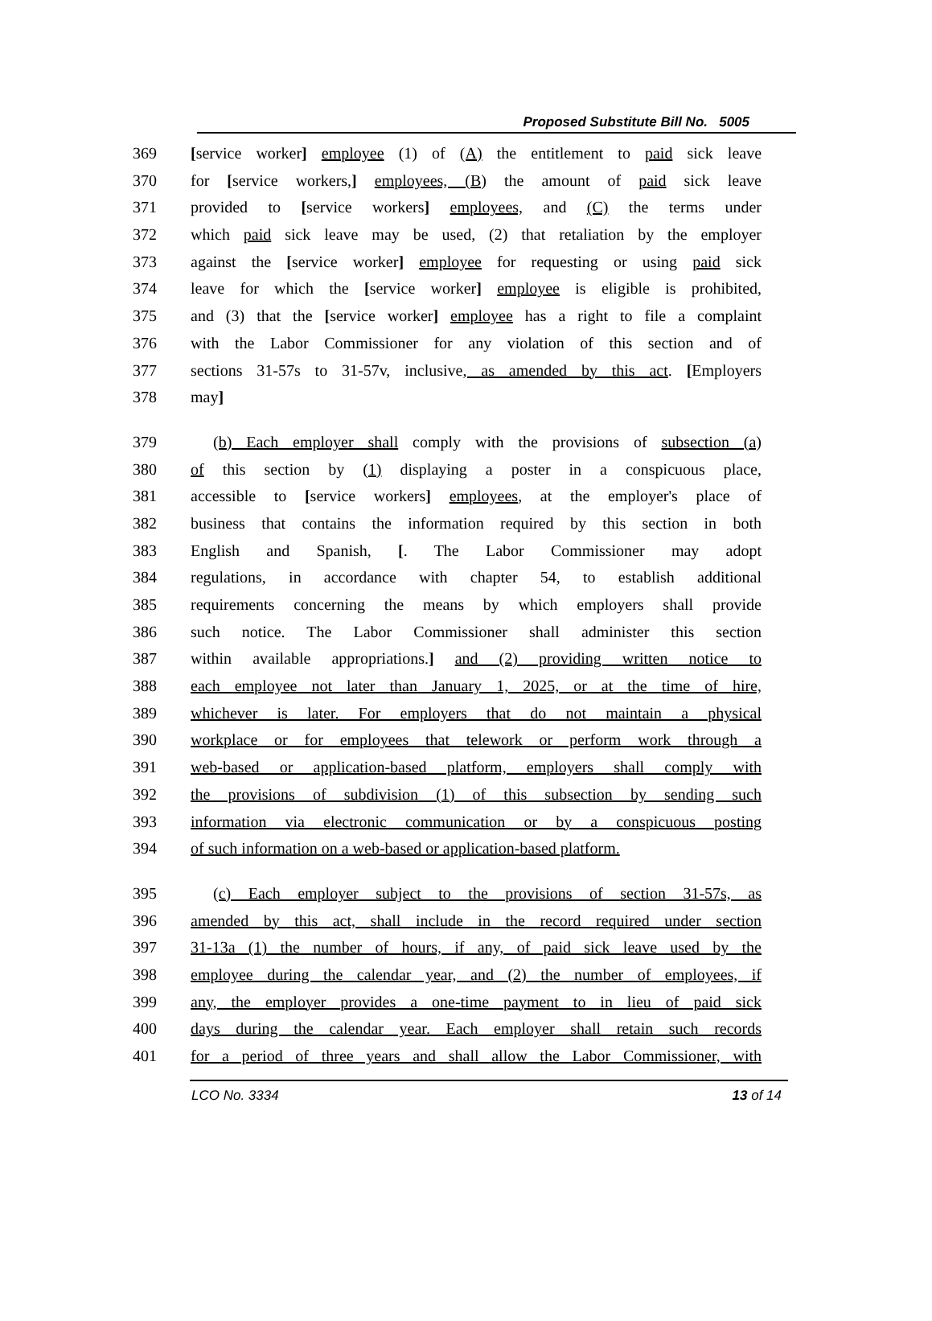Proposed Substitute Bill No. 5005
369 [service worker] employee (1) of (A) the entitlement to paid sick leave
370 for [service workers,] employees, (B) the amount of paid sick leave
371 provided to [service workers] employees, and (C) the terms under
372 which paid sick leave may be used, (2) that retaliation by the employer
373 against the [service worker] employee for requesting or using paid sick
374 leave for which the [service worker] employee is eligible is prohibited,
375 and (3) that the [service worker] employee has a right to file a complaint
376 with the Labor Commissioner for any violation of this section and of
377 sections 31-57s to 31-57v, inclusive, as amended by this act. [Employers
378 may]
379 (b) Each employer shall comply with the provisions of subsection (a)
380 of this section by (1) displaying a poster in a conspicuous place,
381 accessible to [service workers] employees, at the employer's place of
382 business that contains the information required by this section in both
383 English and Spanish, [. The Labor Commissioner may adopt
384 regulations, in accordance with chapter 54, to establish additional
385 requirements concerning the means by which employers shall provide
386 such notice. The Labor Commissioner shall administer this section
387 within available appropriations.] and (2) providing written notice to
388 each employee not later than January 1, 2025, or at the time of hire,
389 whichever is later. For employers that do not maintain a physical
390 workplace or for employees that telework or perform work through a
391 web-based or application-based platform, employers shall comply with
392 the provisions of subdivision (1) of this subsection by sending such
393 information via electronic communication or by a conspicuous posting
394 of such information on a web-based or application-based platform.
395 (c) Each employer subject to the provisions of section 31-57s, as
396 amended by this act, shall include in the record required under section
397 31-13a (1) the number of hours, if any, of paid sick leave used by the
398 employee during the calendar year, and (2) the number of employees, if
399 any, the employer provides a one-time payment to in lieu of paid sick
400 days during the calendar year. Each employer shall retain such records
401 for a period of three years and shall allow the Labor Commissioner, with
LCO No. 3334 13 of 14